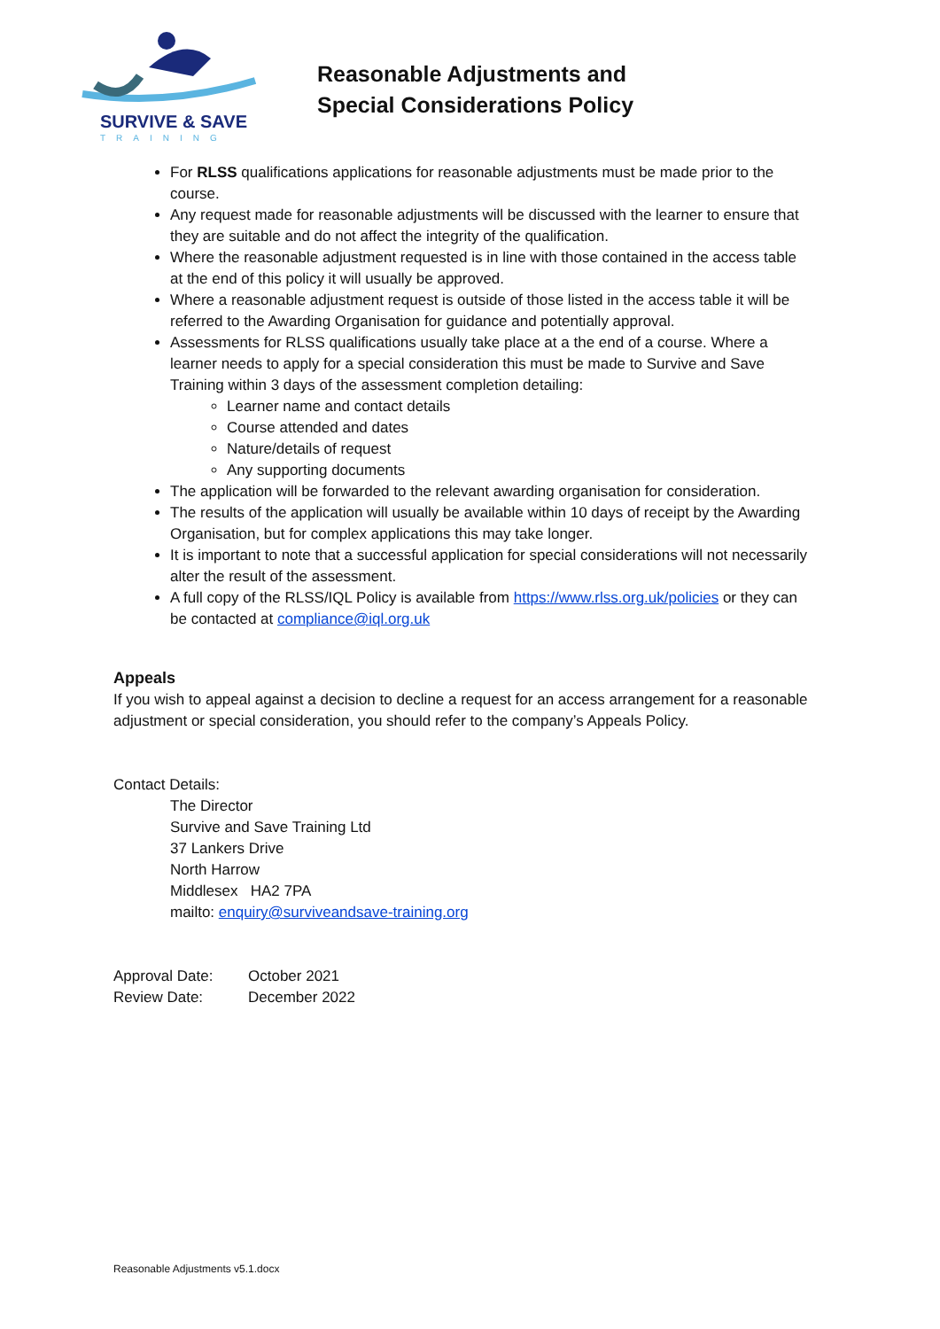SURVIVE & SAVE
TRAINING
Reasonable Adjustments and
Special Considerations Policy
For RLSS qualifications applications for reasonable adjustments must be made prior to the course.
Any request made for reasonable adjustments will be discussed with the learner to ensure that they are suitable and do not affect the integrity of the qualification.
Where the reasonable adjustment requested is in line with those contained in the access table at the end of this policy it will usually be approved.
Where a reasonable adjustment request is outside of those listed in the access table it will be referred to the Awarding Organisation for guidance and potentially approval.
Assessments for RLSS qualifications usually take place at a the end of a course. Where a learner needs to apply for a special consideration this must be made to Survive and Save Training within 3 days of the assessment completion detailing:
Learner name and contact details
Course attended and dates
Nature/details of request
Any supporting documents
The application will be forwarded to the relevant awarding organisation for consideration.
The results of the application will usually be available within 10 days of receipt by the Awarding Organisation, but for complex applications this may take longer.
It is important to note that a successful application for special considerations will not necessarily alter the result of the assessment.
A full copy of the RLSS/IQL Policy is available from https://www.rlss.org.uk/policies or they can be contacted at compliance@iql.org.uk
Appeals
If you wish to appeal against a decision to decline a request for an access arrangement for a reasonable adjustment or special consideration, you should refer to the company’s Appeals Policy.
Contact Details:
The Director
Survive and Save Training Ltd
37 Lankers Drive
North Harrow
Middlesex HA2 7PA
mailto: enquiry@surviveandsave-training.org
| Approval Date: | October 2021 |
| Review Date: | December 2022 |
Reasonable Adjustments v5.1.docx